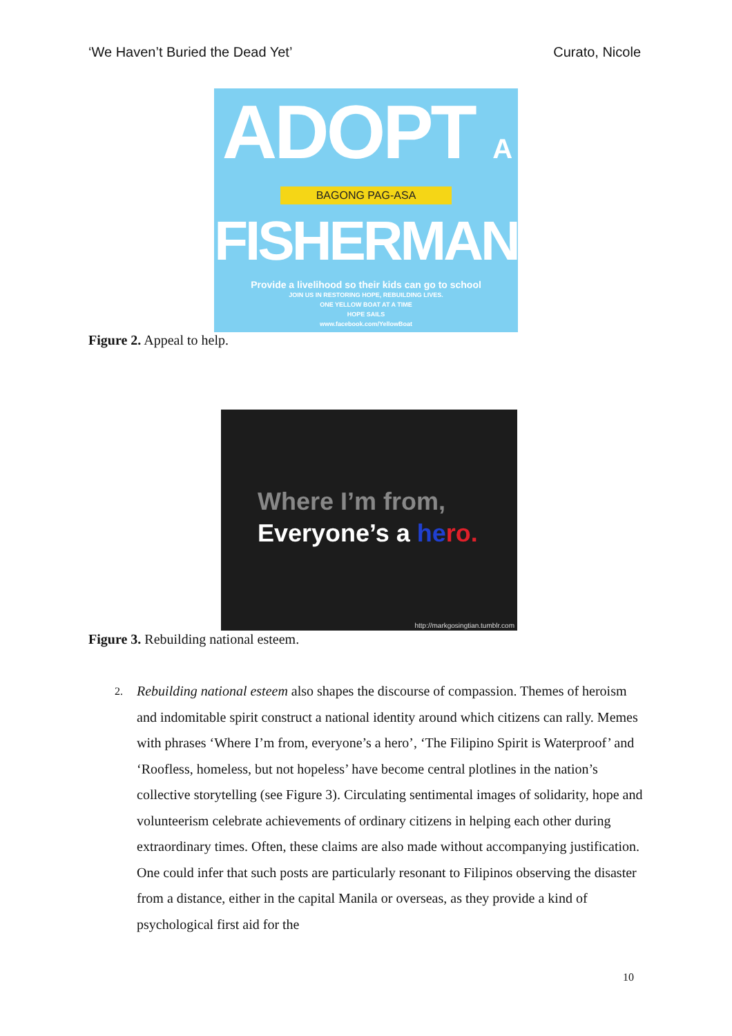‘We Haven’t Buried the Dead Yet’ Curato, Nicole
ADOPT A
BAGONG PAG-ASA
FISHERMAN
Provide a livelihood so their kids can go to school
JOIN US IN RESTORING HOPE, REBUILDING LIVES.
ONE YELLOW BOAT AT A TIME
HOPE SAILS
www.facebook.com/YellowBoat
Figure 2. Appeal to help.
Where I’m from,
Everyone’s a he ro.
http://markgosingtian.tumblr.com
Figure 3. Rebuilding national esteem.
2.
Rebuilding national esteem also shapes the discourse of compassion. Themes of heroism and indomitable spirit construct a national identity around which citizens can rally. Memes with phrases ‘Where I’m from, everyone’s a hero’, ‘The Filipino Spirit is Waterproof’ and ‘Roofless, homeless, but not hopeless’ have become central plotlines in the nation’s collective storytelling (see Figure 3). Circulating sentimental images of solidarity, hope and volunteerism celebrate achievements of ordinary citizens in helping each other during extraordinary times. Often, these claims are also made without accompanying justification. One could infer that such posts are particularly resonant to Filipinos observing the disaster from a distance, either in the capital Manila or overseas, as they provide a kind of psychological first aid for the
10